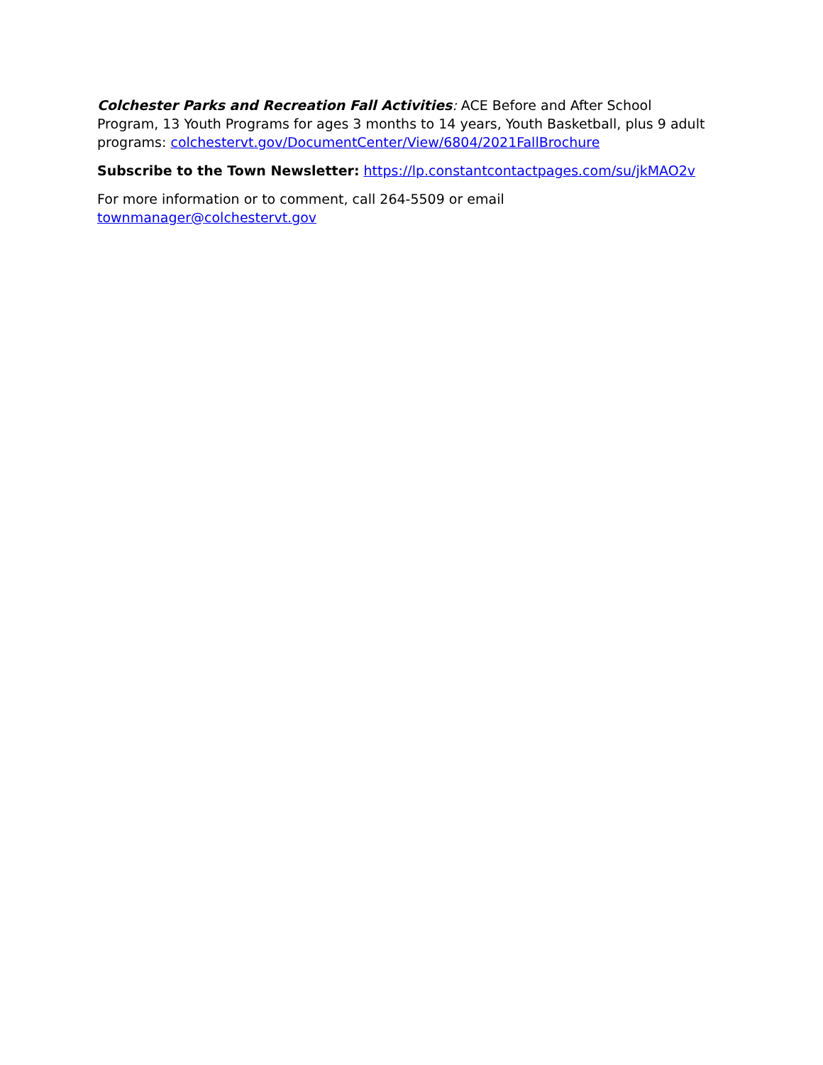Colchester Parks and Recreation Fall Activities: ACE Before and After School Program, 13 Youth Programs for ages 3 months to 14 years, Youth Basketball, plus 9 adult programs: colchestervt.gov/DocumentCenter/View/6804/2021FallBrochure
Subscribe to the Town Newsletter: https://lp.constantcontactpages.com/su/jkMAO2v
For more information or to comment, call 264-5509 or email
townmanager@colchestervt.gov